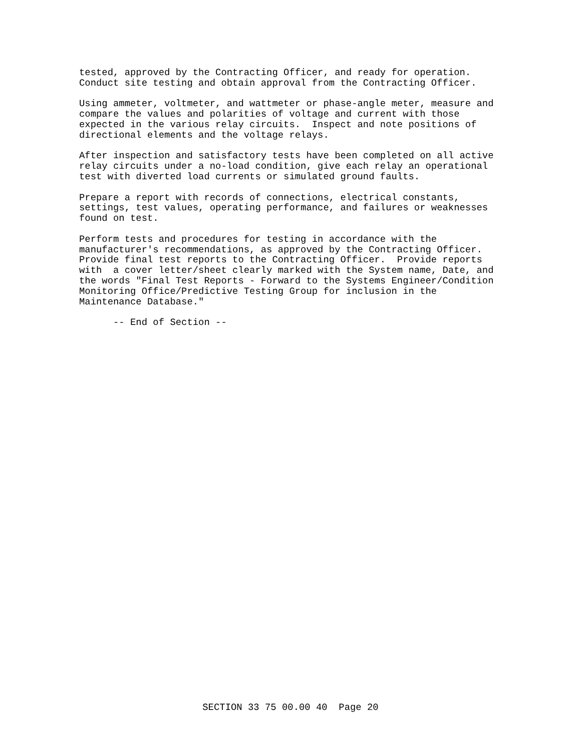tested, approved by the Contracting Officer, and ready for operation. Conduct site testing and obtain approval from the Contracting Officer.
Using ammeter, voltmeter, and wattmeter or phase-angle meter, measure and compare the values and polarities of voltage and current with those expected in the various relay circuits. Inspect and note positions of directional elements and the voltage relays.
After inspection and satisfactory tests have been completed on all active relay circuits under a no-load condition, give each relay an operational test with diverted load currents or simulated ground faults.
Prepare a report with records of connections, electrical constants, settings, test values, operating performance, and failures or weaknesses found on test.
Perform tests and procedures for testing in accordance with the manufacturer's recommendations, as approved by the Contracting Officer. Provide final test reports to the Contracting Officer. Provide reports with a cover letter/sheet clearly marked with the System name, Date, and the words "Final Test Reports - Forward to the Systems Engineer/Condition Monitoring Office/Predictive Testing Group for inclusion in the Maintenance Database."
-- End of Section --
SECTION 33 75 00.00 40 Page 20